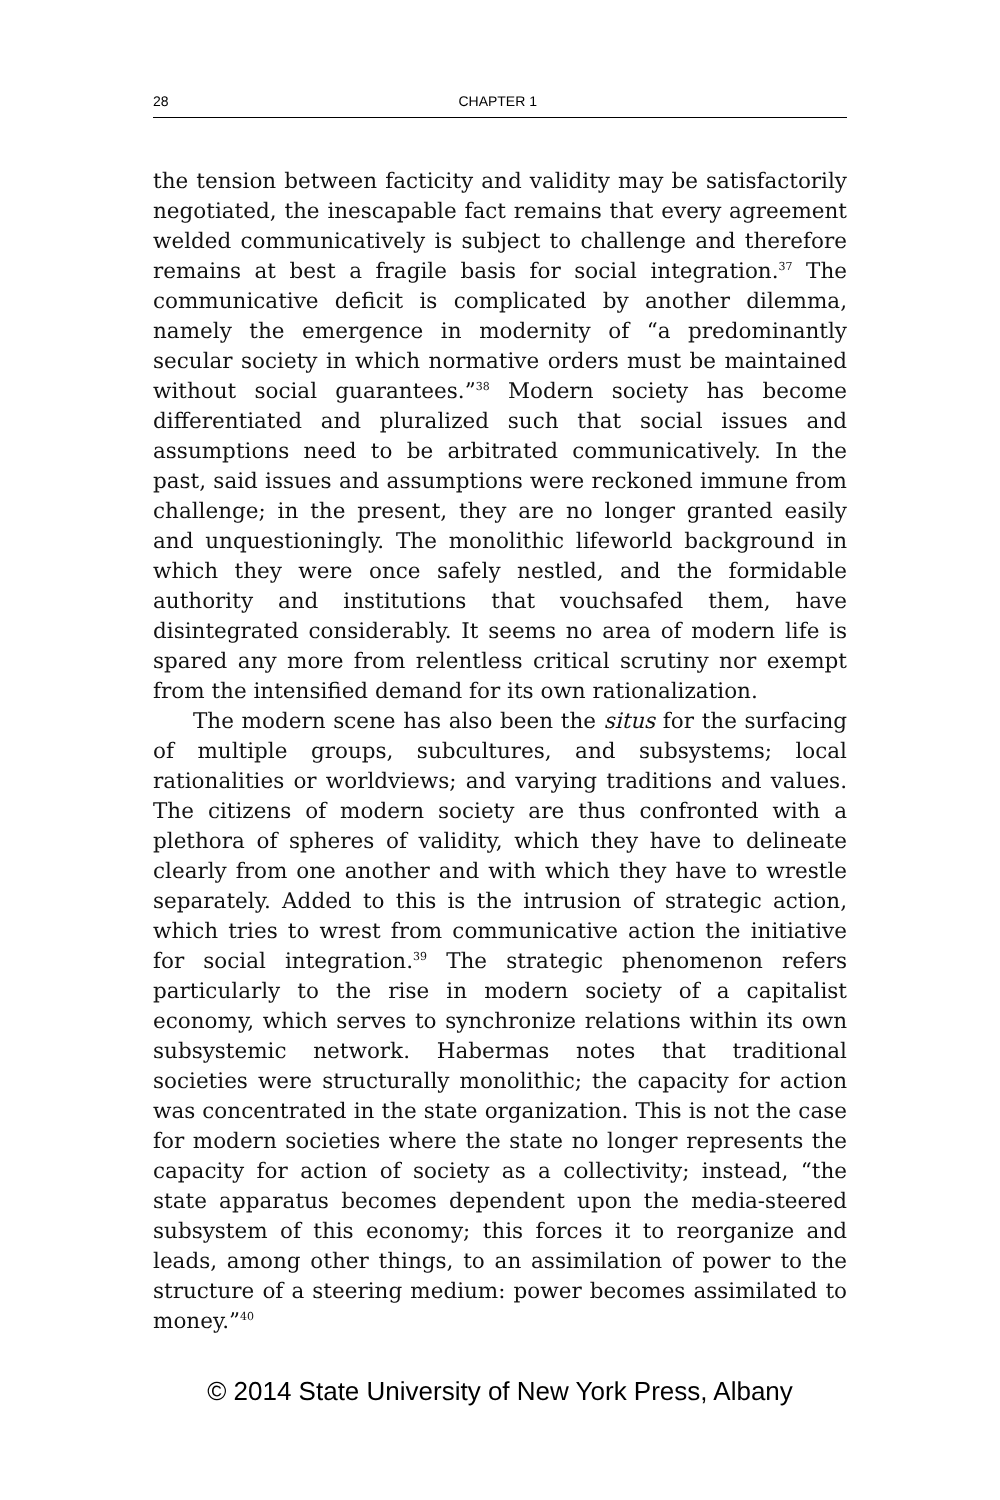28 CHAPTER 1
the tension between facticity and validity may be satisfactorily negotiated, the inescapable fact remains that every agreement welded communicatively is subject to challenge and therefore remains at best a fragile basis for social integration.<sup>37</sup> The communicative deficit is complicated by another dilemma, namely the emergence in modernity of “a predominantly secular society in which normative orders must be maintained without social guarantees.”<sup>38</sup> Modern society has become differentiated and pluralized such that social issues and assumptions need to be arbitrated communicatively. In the past, said issues and assumptions were reckoned immune from challenge; in the present, they are no longer granted easily and unquestioningly. The monolithic lifeworld background in which they were once safely nestled, and the formidable authority and institutions that vouchsafed them, have disintegrated considerably. It seems no area of modern life is spared any more from relentless critical scrutiny nor exempt from the intensified demand for its own rationalization.
The modern scene has also been the situs for the surfacing of multiple groups, subcultures, and subsystems; local rationalities or worldviews; and varying traditions and values. The citizens of modern society are thus confronted with a plethora of spheres of validity, which they have to delineate clearly from one another and with which they have to wrestle separately. Added to this is the intrusion of strategic action, which tries to wrest from communicative action the initiative for social integration.<sup>39</sup> The strategic phenomenon refers particularly to the rise in modern society of a capitalist economy, which serves to synchronize relations within its own subsystemic network. Habermas notes that traditional societies were structurally monolithic; the capacity for action was concentrated in the state organization. This is not the case for modern societies where the state no longer represents the capacity for action of society as a collectivity; instead, “the state apparatus becomes dependent upon the media-steered subsystem of this economy; this forces it to reorganize and leads, among other things, to an assimilation of power to the structure of a steering medium: power becomes assimilated to money.”<sup>40</sup>
© 2014 State University of New York Press, Albany